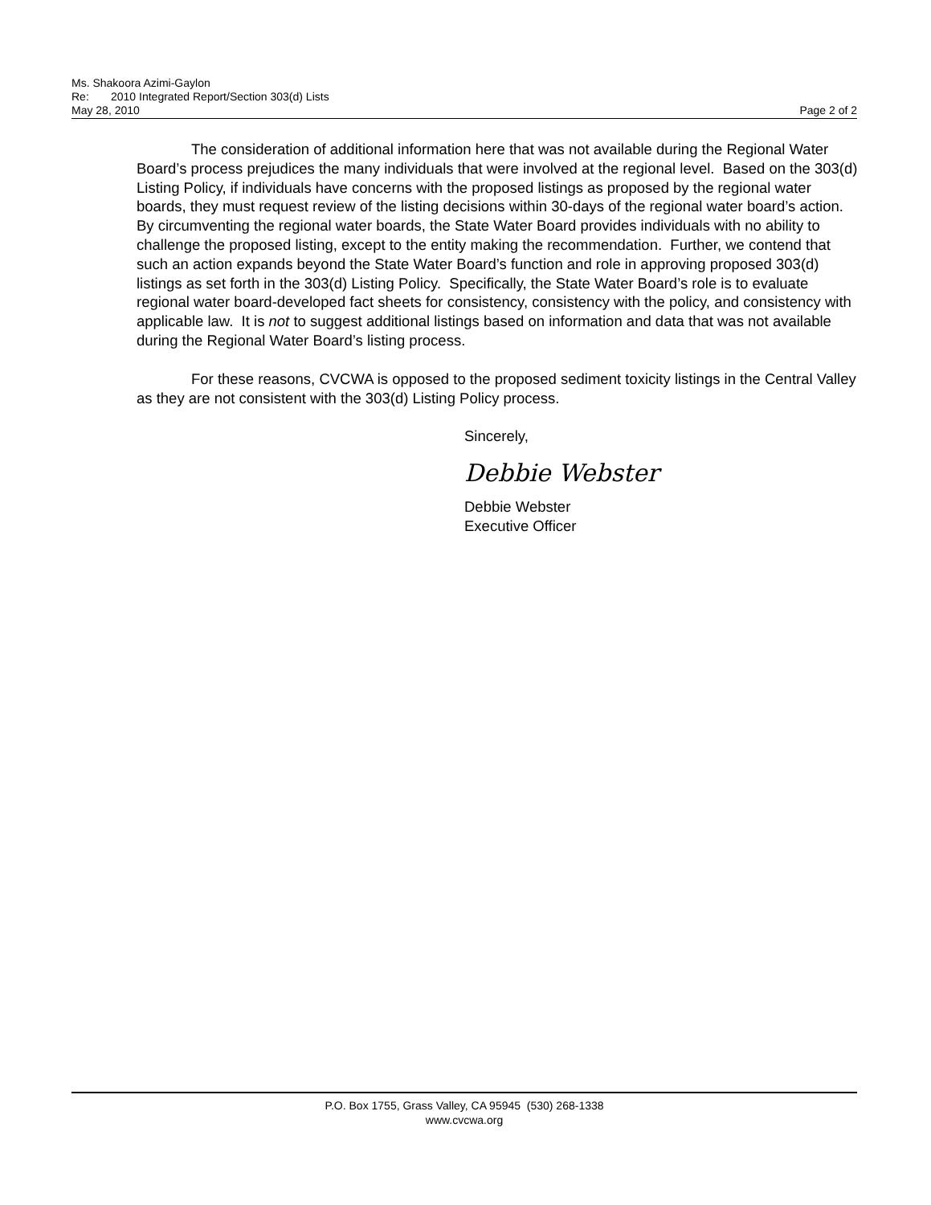Ms. Shakoora Azimi-Gaylon
Re: 2010 Integrated Report/Section 303(d) Lists
May 28, 2010 Page 2 of 2
The consideration of additional information here that was not available during the Regional Water Board’s process prejudices the many individuals that were involved at the regional level. Based on the 303(d) Listing Policy, if individuals have concerns with the proposed listings as proposed by the regional water boards, they must request review of the listing decisions within 30-days of the regional water board’s action. By circumventing the regional water boards, the State Water Board provides individuals with no ability to challenge the proposed listing, except to the entity making the recommendation. Further, we contend that such an action expands beyond the State Water Board’s function and role in approving proposed 303(d) listings as set forth in the 303(d) Listing Policy. Specifically, the State Water Board’s role is to evaluate regional water board-developed fact sheets for consistency, consistency with the policy, and consistency with applicable law. It is not to suggest additional listings based on information and data that was not available during the Regional Water Board’s listing process.
For these reasons, CVCWA is opposed to the proposed sediment toxicity listings in the Central Valley as they are not consistent with the 303(d) Listing Policy process.
Sincerely,
Debbie Webster
Debbie Webster
Executive Officer
P.O. Box 1755, Grass Valley, CA 95945 (530) 268-1338
www.cvcwa.org